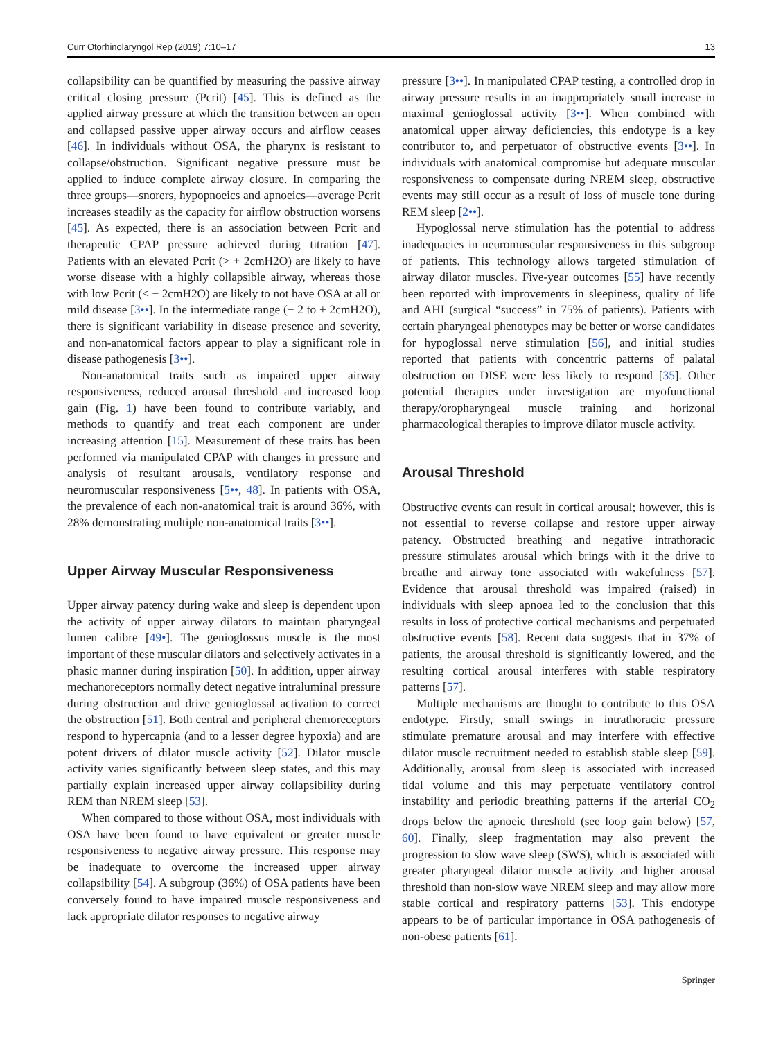Curr Otorhinolaryngol Rep (2019) 7:10–17 13
collapsibility can be quantified by measuring the passive airway critical closing pressure (Pcrit) [45]. This is defined as the applied airway pressure at which the transition between an open and collapsed passive upper airway occurs and airflow ceases [46]. In individuals without OSA, the pharynx is resistant to collapse/obstruction. Significant negative pressure must be applied to induce complete airway closure. In comparing the three groups—snorers, hypopnoeics and apnoeics—average Pcrit increases steadily as the capacity for airflow obstruction worsens [45]. As expected, there is an association between Pcrit and therapeutic CPAP pressure achieved during titration [47]. Patients with an elevated Pcrit (> + 2cmH2O) are likely to have worse disease with a highly collapsible airway, whereas those with low Pcrit (< − 2cmH2O) are likely to not have OSA at all or mild disease [3••]. In the intermediate range (− 2 to + 2cmH2O), there is significant variability in disease presence and severity, and non-anatomical factors appear to play a significant role in disease pathogenesis [3••].
Non-anatomical traits such as impaired upper airway responsiveness, reduced arousal threshold and increased loop gain (Fig. 1) have been found to contribute variably, and methods to quantify and treat each component are under increasing attention [15]. Measurement of these traits has been performed via manipulated CPAP with changes in pressure and analysis of resultant arousals, ventilatory response and neuromuscular responsiveness [5••, 48]. In patients with OSA, the prevalence of each non-anatomical trait is around 36%, with 28% demonstrating multiple non-anatomical traits [3••].
Upper Airway Muscular Responsiveness
Upper airway patency during wake and sleep is dependent upon the activity of upper airway dilators to maintain pharyngeal lumen calibre [49•]. The genioglossus muscle is the most important of these muscular dilators and selectively activates in a phasic manner during inspiration [50]. In addition, upper airway mechanoreceptors normally detect negative intraluminal pressure during obstruction and drive genioglossal activation to correct the obstruction [51]. Both central and peripheral chemoreceptors respond to hypercapnia (and to a lesser degree hypoxia) and are potent drivers of dilator muscle activity [52]. Dilator muscle activity varies significantly between sleep states, and this may partially explain increased upper airway collapsibility during REM than NREM sleep [53].
When compared to those without OSA, most individuals with OSA have been found to have equivalent or greater muscle responsiveness to negative airway pressure. This response may be inadequate to overcome the increased upper airway collapsibility [54]. A subgroup (36%) of OSA patients have been conversely found to have impaired muscle responsiveness and lack appropriate dilator responses to negative airway
pressure [3••]. In manipulated CPAP testing, a controlled drop in airway pressure results in an inappropriately small increase in maximal genioglossal activity [3••]. When combined with anatomical upper airway deficiencies, this endotype is a key contributor to, and perpetuator of obstructive events [3••]. In individuals with anatomical compromise but adequate muscular responsiveness to compensate during NREM sleep, obstructive events may still occur as a result of loss of muscle tone during REM sleep [2••].
Hypoglossal nerve stimulation has the potential to address inadequacies in neuromuscular responsiveness in this subgroup of patients. This technology allows targeted stimulation of airway dilator muscles. Five-year outcomes [55] have recently been reported with improvements in sleepiness, quality of life and AHI (surgical “success” in 75% of patients). Patients with certain pharyngeal phenotypes may be better or worse candidates for hypoglossal nerve stimulation [56], and initial studies reported that patients with concentric patterns of palatal obstruction on DISE were less likely to respond [35]. Other potential therapies under investigation are myofunctional therapy/oropharyngeal muscle training and horizonal pharmacological therapies to improve dilator muscle activity.
Arousal Threshold
Obstructive events can result in cortical arousal; however, this is not essential to reverse collapse and restore upper airway patency. Obstructed breathing and negative intrathoracic pressure stimulates arousal which brings with it the drive to breathe and airway tone associated with wakefulness [57]. Evidence that arousal threshold was impaired (raised) in individuals with sleep apnoea led to the conclusion that this results in loss of protective cortical mechanisms and perpetuated obstructive events [58]. Recent data suggests that in 37% of patients, the arousal threshold is significantly lowered, and the resulting cortical arousal interferes with stable respiratory patterns [57].
Multiple mechanisms are thought to contribute to this OSA endotype. Firstly, small swings in intrathoracic pressure stimulate premature arousal and may interfere with effective dilator muscle recruitment needed to establish stable sleep [59]. Additionally, arousal from sleep is associated with increased tidal volume and this may perpetuate ventilatory control instability and periodic breathing patterns if the arterial CO<sub>2</sub> drops below the apnoeic threshold (see loop gain below) [57, 60]. Finally, sleep fragmentation may also prevent the progression to slow wave sleep (SWS), which is associated with greater pharyngeal dilator muscle activity and higher arousal threshold than non-slow wave NREM sleep and may allow more stable cortical and respiratory patterns [53]. This endotype appears to be of particular importance in OSA pathogenesis of non-obese patients [61].
Springer